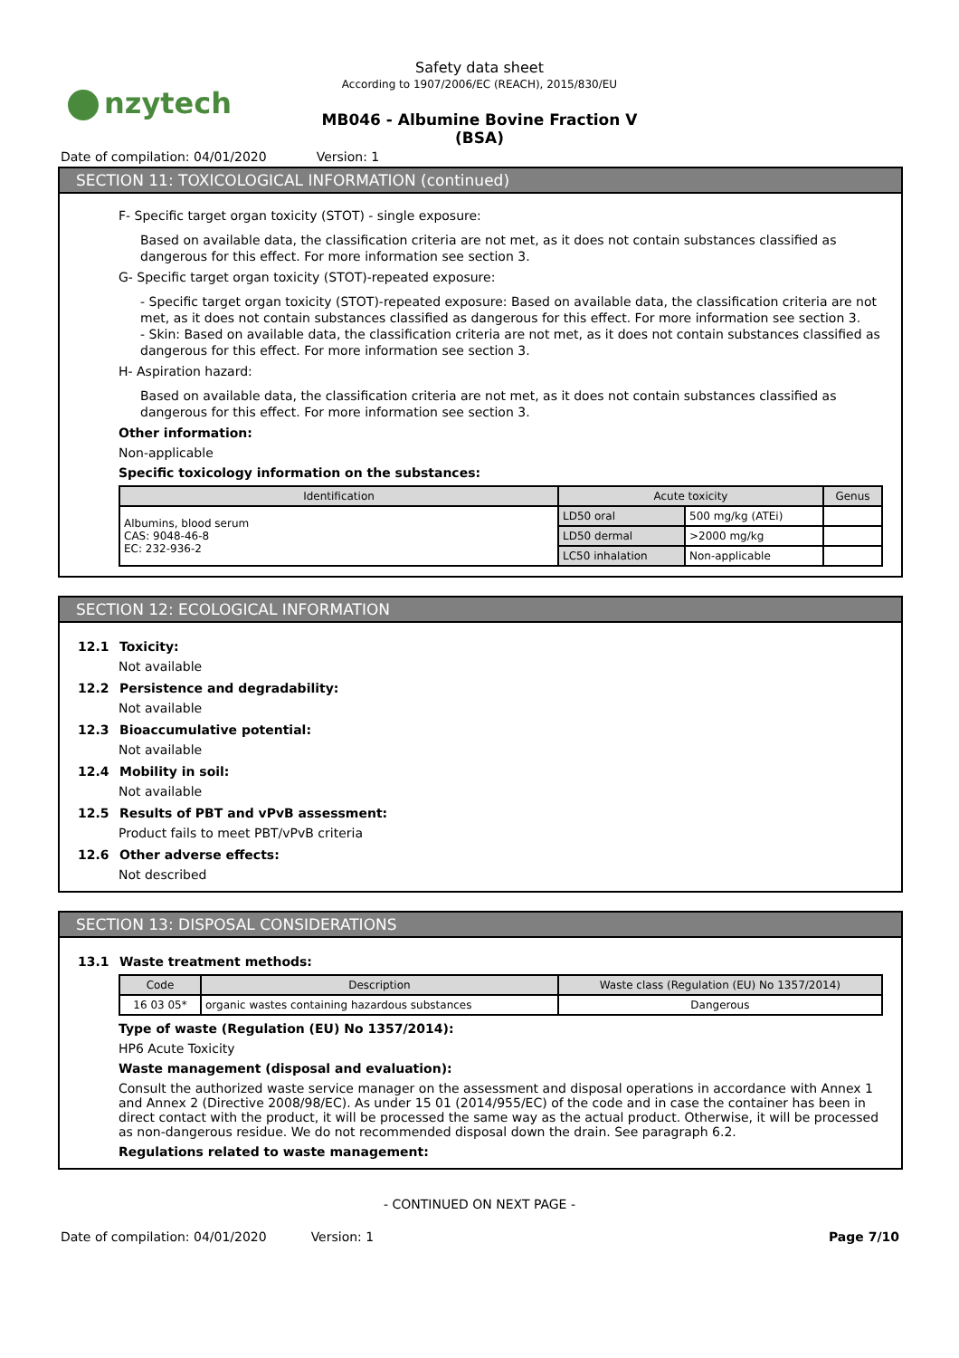nzytech
Safety data sheet
According to 1907/2006/EC (REACH), 2015/830/EU
MB046 - Albumine Bovine Fraction V (BSA)
Date of compilation: 04/01/2020 Version: 1
SECTION 11: TOXICOLOGICAL INFORMATION (continued)
F- Specific target organ toxicity (STOT) - single exposure:
Based on available data, the classification criteria are not met, as it does not contain substances classified as dangerous for this effect. For more information see section 3.
G- Specific target organ toxicity (STOT)-repeated exposure:
- Specific target organ toxicity (STOT)-repeated exposure: Based on available data, the classification criteria are not met, as it does not contain substances classified as dangerous for this effect. For more information see section 3.
- Skin: Based on available data, the classification criteria are not met, as it does not contain substances classified as dangerous for this effect. For more information see section 3.
H- Aspiration hazard:
Based on available data, the classification criteria are not met, as it does not contain substances classified as dangerous for this effect. For more information see section 3.
Other information:
Non-applicable
Specific toxicology information on the substances:
| Identification | Acute toxicity | | Genus |
| --- | --- | --- | --- |
| Albumins, blood serum CAS: 9048-46-8 EC: 232-936-2 | LD50 oral | 500 mg/kg (ATEi) | |
| | LD50 dermal | >2000 mg/kg | |
| | LC50 inhalation | Non-applicable | |
SECTION 12: ECOLOGICAL INFORMATION
12.1 Toxicity:
Not available
12.2 Persistence and degradability:
Not available
12.3 Bioaccumulative potential:
Not available
12.4 Mobility in soil:
Not available
12.5 Results of PBT and vPvB assessment:
Product fails to meet PBT/vPvB criteria
12.6 Other adverse effects:
Not described
SECTION 13: DISPOSAL CONSIDERATIONS
13.1 Waste treatment methods:
| Code | Description | Waste class (Regulation (EU) No 1357/2014) |
| --- | --- | --- |
| 16 03 05* | organic wastes containing hazardous substances | Dangerous |
Type of waste (Regulation (EU) No 1357/2014):
HP6 Acute Toxicity
Waste management (disposal and evaluation):
Consult the authorized waste service manager on the assessment and disposal operations in accordance with Annex 1 and Annex 2 (Directive 2008/98/EC). As under 15 01 (2014/955/EC) of the code and in case the container has been in direct contact with the product, it will be processed the same way as the actual product. Otherwise, it will be processed as non-dangerous residue. We do not recommended disposal down the drain. See paragraph 6.2.
Regulations related to waste management:
- CONTINUED ON NEXT PAGE -
Date of compilation: 04/01/2020 Version: 1
Page 7/10